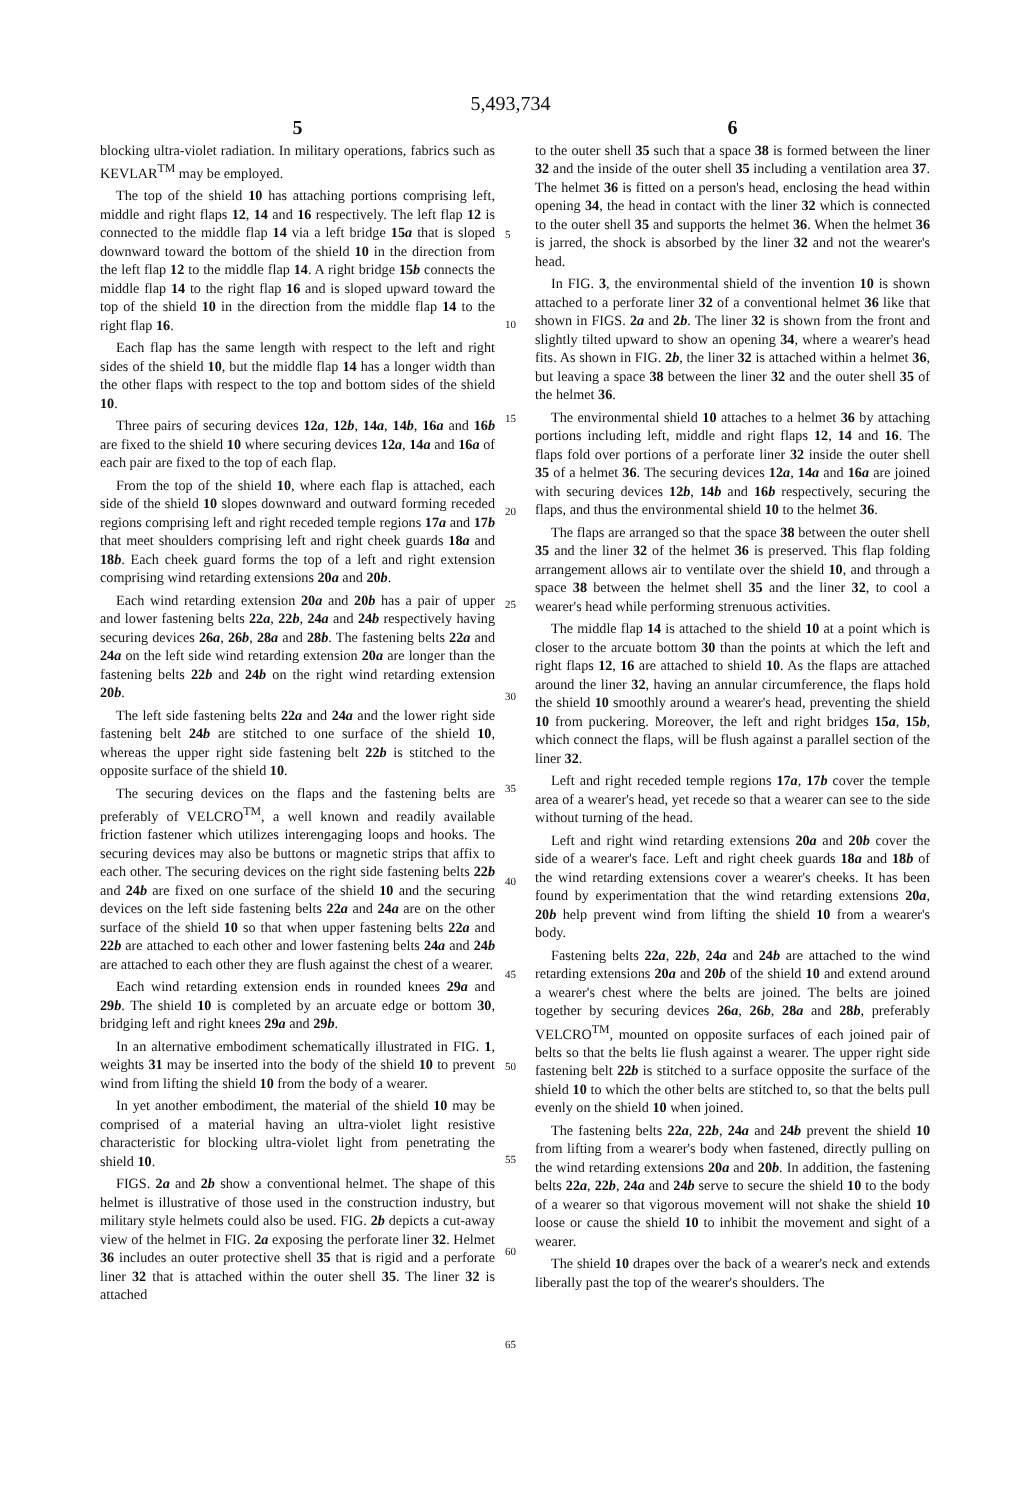5,493,734
5
blocking ultra-violet radiation. In military operations, fabrics such as KEVLAR<sup>TM</sup> may be employed.
The top of the shield 10 has attaching portions comprising left, middle and right flaps 12, 14 and 16 respectively. The left flap 12 is connected to the middle flap 14 via a left bridge 15a that is sloped downward toward the bottom of the shield 10 in the direction from the left flap 12 to the middle flap 14. A right bridge 15b connects the middle flap 14 to the right flap 16 and is sloped upward toward the top of the shield 10 in the direction from the middle flap 14 to the right flap 16.
Each flap has the same length with respect to the left and right sides of the shield 10, but the middle flap 14 has a longer width than the other flaps with respect to the top and bottom sides of the shield 10.
Three pairs of securing devices 12a, 12b, 14a, 14b, 16a and 16b are fixed to the shield 10 where securing devices 12a, 14a and 16a of each pair are fixed to the top of each flap.
From the top of the shield 10, where each flap is attached, each side of the shield 10 slopes downward and outward forming receded regions comprising left and right receded temple regions 17a and 17b that meet shoulders comprising left and right cheek guards 18a and 18b. Each cheek guard forms the top of a left and right extension comprising wind retarding extensions 20a and 20b.
Each wind retarding extension 20a and 20b has a pair of upper and lower fastening belts 22a, 22b, 24a and 24b respectively having securing devices 26a, 26b, 28a and 28b. The fastening belts 22a and 24a on the left side wind retarding extension 20a are longer than the fastening belts 22b and 24b on the right wind retarding extension 20b.
The left side fastening belts 22a and 24a and the lower right side fastening belt 24b are stitched to one surface of the shield 10, whereas the upper right side fastening belt 22b is stitched to the opposite surface of the shield 10.
The securing devices on the flaps and the fastening belts are preferably of VELCRO<sup>TM</sup>, a well known and readily available friction fastener which utilizes interengaging loops and hooks. The securing devices may also be buttons or magnetic strips that affix to each other. The securing devices on the right side fastening belts 22b and 24b are fixed on one surface of the shield 10 and the securing devices on the left side fastening belts 22a and 24a are on the other surface of the shield 10 so that when upper fastening belts 22a and 22b are attached to each other and lower fastening belts 24a and 24b are attached to each other they are flush against the chest of a wearer.
Each wind retarding extension ends in rounded knees 29a and 29b. The shield 10 is completed by an arcuate edge or bottom 30, bridging left and right knees 29a and 29b.
In an alternative embodiment schematically illustrated in FIG. 1, weights 31 may be inserted into the body of the shield 10 to prevent wind from lifting the shield 10 from the body of a wearer.
In yet another embodiment, the material of the shield 10 may be comprised of a material having an ultra-violet light resistive characteristic for blocking ultra-violet light from penetrating the shield 10.
FIGS. 2a and 2b show a conventional helmet. The shape of this helmet is illustrative of those used in the construction industry, but military style helmets could also be used. FIG. 2b depicts a cut-away view of the helmet in FIG. 2a exposing the perforate liner 32. Helmet 36 includes an outer protective shell 35 that is rigid and a perforate liner 32 that is attached within the outer shell 35. The liner 32 is attached
6
to the outer shell 35 such that a space 38 is formed between the liner 32 and the inside of the outer shell 35 including a ventilation area 37. The helmet 36 is fitted on a person's head, enclosing the head within opening 34, the head in contact with the liner 32 which is connected to the outer shell 35 and supports the helmet 36. When the helmet 36 is jarred, the shock is absorbed by the liner 32 and not the wearer's head.
In FIG. 3, the environmental shield of the invention 10 is shown attached to a perforate liner 32 of a conventional helmet 36 like that shown in FIGS. 2a and 2b. The liner 32 is shown from the front and slightly tilted upward to show an opening 34, where a wearer's head fits. As shown in FIG. 2b, the liner 32 is attached within a helmet 36, but leaving a space 38 between the liner 32 and the outer shell 35 of the helmet 36.
The environmental shield 10 attaches to a helmet 36 by attaching portions including left, middle and right flaps 12, 14 and 16. The flaps fold over portions of a perforate liner 32 inside the outer shell 35 of a helmet 36. The securing devices 12a, 14a and 16a are joined with securing devices 12b, 14b and 16b respectively, securing the flaps, and thus the environmental shield 10 to the helmet 36.
The flaps are arranged so that the space 38 between the outer shell 35 and the liner 32 of the helmet 36 is preserved. This flap folding arrangement allows air to ventilate over the shield 10, and through a space 38 between the helmet shell 35 and the liner 32, to cool a wearer's head while performing strenuous activities.
The middle flap 14 is attached to the shield 10 at a point which is closer to the arcuate bottom 30 than the points at which the left and right flaps 12, 16 are attached to shield 10. As the flaps are attached around the liner 32, having an annular circumference, the flaps hold the shield 10 smoothly around a wearer's head, preventing the shield 10 from puckering. Moreover, the left and right bridges 15a, 15b, which connect the flaps, will be flush against a parallel section of the liner 32.
Left and right receded temple regions 17a, 17b cover the temple area of a wearer's head, yet recede so that a wearer can see to the side without turning of the head.
Left and right wind retarding extensions 20a and 20b cover the side of a wearer's face. Left and right cheek guards 18a and 18b of the wind retarding extensions cover a wearer's cheeks. It has been found by experimentation that the wind retarding extensions 20a, 20b help prevent wind from lifting the shield 10 from a wearer's body.
Fastening belts 22a, 22b, 24a and 24b are attached to the wind retarding extensions 20a and 20b of the shield 10 and extend around a wearer's chest where the belts are joined. The belts are joined together by securing devices 26a, 26b, 28a and 28b, preferably VELCRO<sup>TM</sup>, mounted on opposite surfaces of each joined pair of belts so that the belts lie flush against a wearer. The upper right side fastening belt 22b is stitched to a surface opposite the surface of the shield 10 to which the other belts are stitched to, so that the belts pull evenly on the shield 10 when joined.
The fastening belts 22a, 22b, 24a and 24b prevent the shield 10 from lifting from a wearer's body when fastened, directly pulling on the wind retarding extensions 20a and 20b. In addition, the fastening belts 22a, 22b, 24a and 24b serve to secure the shield 10 to the body of a wearer so that vigorous movement will not shake the shield 10 loose or cause the shield 10 to inhibit the movement and sight of a wearer.
The shield 10 drapes over the back of a wearer's neck and extends liberally past the top of the wearer's shoulders. The
5
10
15
20
25
30
35
40
45
50
55
60
65